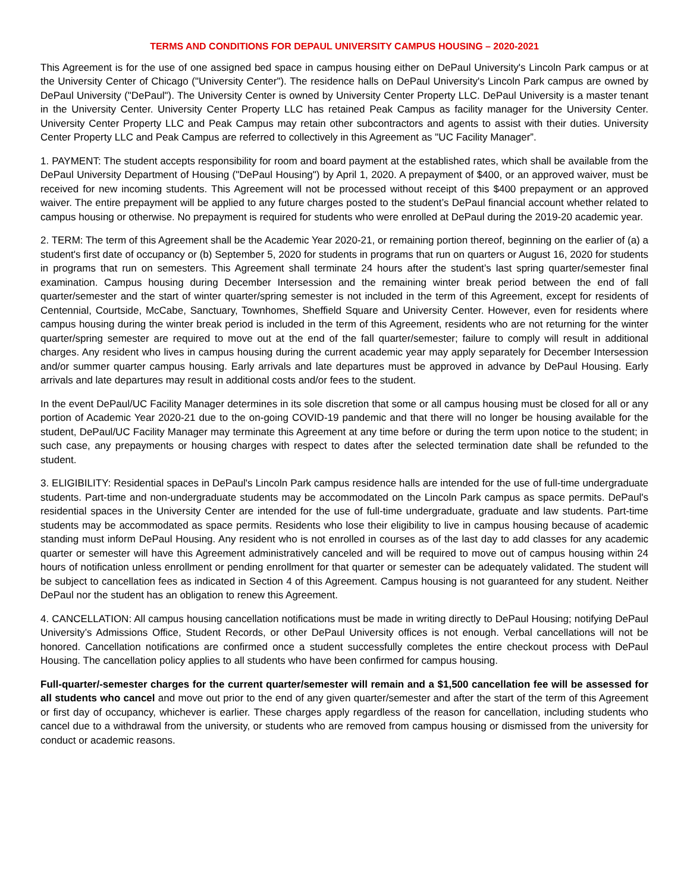TERMS AND CONDITIONS FOR DEPAUL UNIVERSITY CAMPUS HOUSING – 2020-2021
This Agreement is for the use of one assigned bed space in campus housing either on DePaul University's Lincoln Park campus or at the University Center of Chicago ("University Center"). The residence halls on DePaul University's Lincoln Park campus are owned by DePaul University ("DePaul"). The University Center is owned by University Center Property LLC. DePaul University is a master tenant in the University Center. University Center Property LLC has retained Peak Campus as facility manager for the University Center. University Center Property LLC and Peak Campus may retain other subcontractors and agents to assist with their duties. University Center Property LLC and Peak Campus are referred to collectively in this Agreement as "UC Facility Manager”.
1. PAYMENT: The student accepts responsibility for room and board payment at the established rates, which shall be available from the DePaul University Department of Housing ("DePaul Housing") by April 1, 2020. A prepayment of $400, or an approved waiver, must be received for new incoming students. This Agreement will not be processed without receipt of this $400 prepayment or an approved waiver. The entire prepayment will be applied to any future charges posted to the student’s DePaul financial account whether related to campus housing or otherwise. No prepayment is required for students who were enrolled at DePaul during the 2019-20 academic year.
2. TERM: The term of this Agreement shall be the Academic Year 2020-21, or remaining portion thereof, beginning on the earlier of (a) a student's first date of occupancy or (b) September 5, 2020 for students in programs that run on quarters or August 16, 2020 for students in programs that run on semesters. This Agreement shall terminate 24 hours after the student’s last spring quarter/semester final examination. Campus housing during December Intersession and the remaining winter break period between the end of fall quarter/semester and the start of winter quarter/spring semester is not included in the term of this Agreement, except for residents of Centennial, Courtside, McCabe, Sanctuary, Townhomes, Sheffield Square and University Center. However, even for residents where campus housing during the winter break period is included in the term of this Agreement, residents who are not returning for the winter quarter/spring semester are required to move out at the end of the fall quarter/semester; failure to comply will result in additional charges. Any resident who lives in campus housing during the current academic year may apply separately for December Intersession and/or summer quarter campus housing. Early arrivals and late departures must be approved in advance by DePaul Housing. Early arrivals and late departures may result in additional costs and/or fees to the student.
In the event DePaul/UC Facility Manager determines in its sole discretion that some or all campus housing must be closed for all or any portion of Academic Year 2020-21 due to the on-going COVID-19 pandemic and that there will no longer be housing available for the student, DePaul/UC Facility Manager may terminate this Agreement at any time before or during the term upon notice to the student; in such case, any prepayments or housing charges with respect to dates after the selected termination date shall be refunded to the student.
3. ELIGIBILITY: Residential spaces in DePaul's Lincoln Park campus residence halls are intended for the use of full-time undergraduate students. Part-time and non-undergraduate students may be accommodated on the Lincoln Park campus as space permits. DePaul's residential spaces in the University Center are intended for the use of full-time undergraduate, graduate and law students. Part-time students may be accommodated as space permits. Residents who lose their eligibility to live in campus housing because of academic standing must inform DePaul Housing. Any resident who is not enrolled in courses as of the last day to add classes for any academic quarter or semester will have this Agreement administratively canceled and will be required to move out of campus housing within 24 hours of notification unless enrollment or pending enrollment for that quarter or semester can be adequately validated. The student will be subject to cancellation fees as indicated in Section 4 of this Agreement. Campus housing is not guaranteed for any student. Neither DePaul nor the student has an obligation to renew this Agreement.
4. CANCELLATION: All campus housing cancellation notifications must be made in writing directly to DePaul Housing; notifying DePaul University’s Admissions Office, Student Records, or other DePaul University offices is not enough. Verbal cancellations will not be honored. Cancellation notifications are confirmed once a student successfully completes the entire checkout process with DePaul Housing. The cancellation policy applies to all students who have been confirmed for campus housing.
Full-quarter/-semester charges for the current quarter/semester will remain and a $1,500 cancellation fee will be assessed for all students who cancel and move out prior to the end of any given quarter/semester and after the start of the term of this Agreement or first day of occupancy, whichever is earlier. These charges apply regardless of the reason for cancellation, including students who cancel due to a withdrawal from the university, or students who are removed from campus housing or dismissed from the university for conduct or academic reasons.